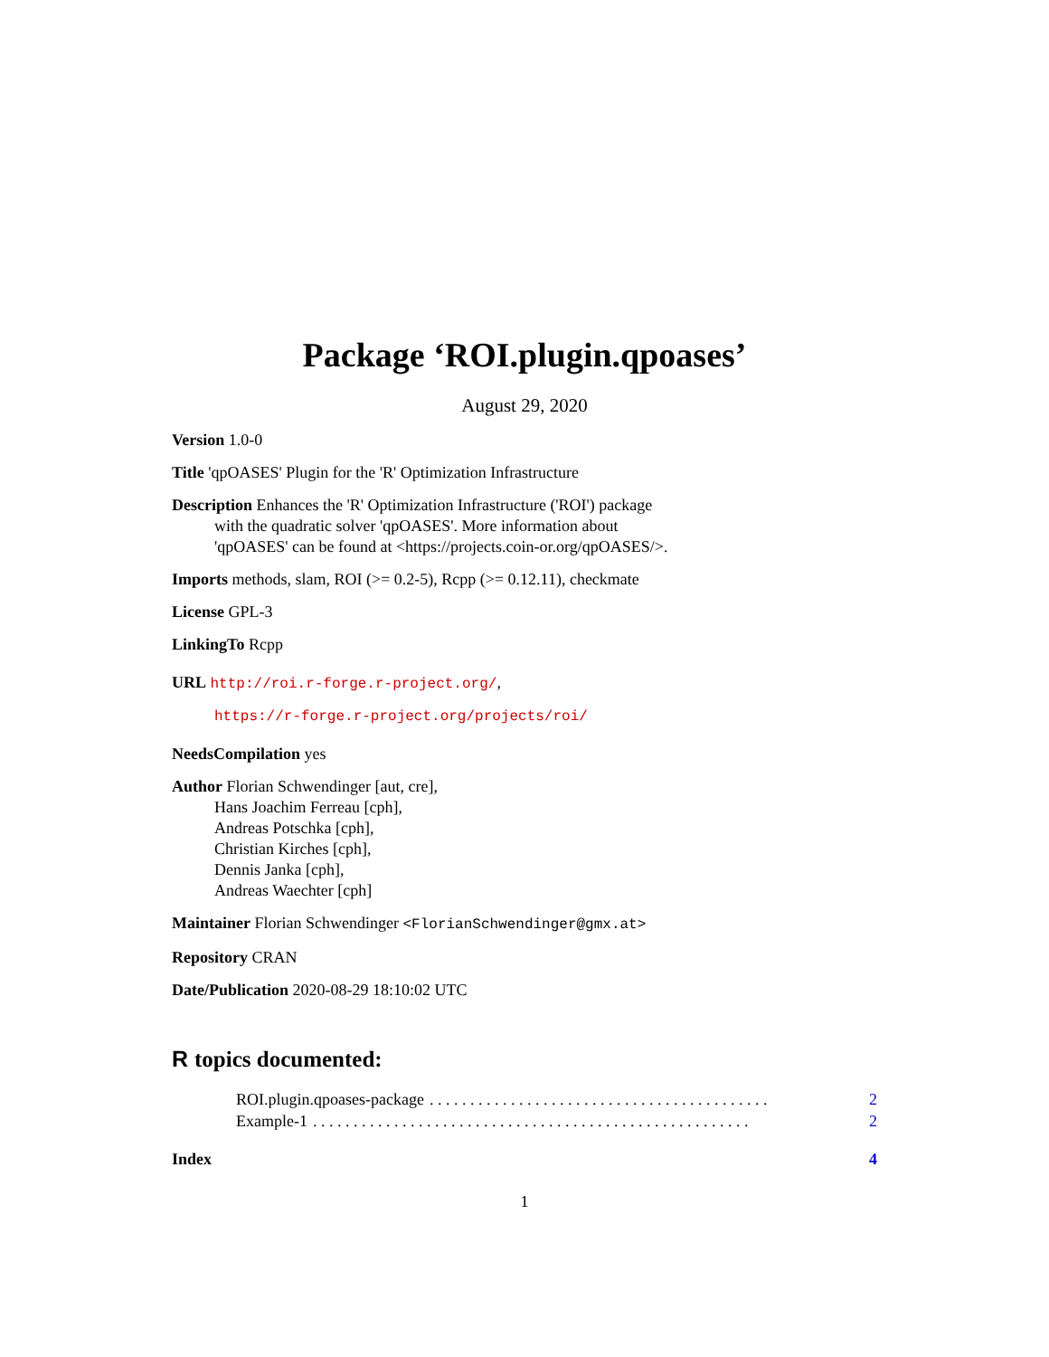Package ‘ROI.plugin.qpoases’
August 29, 2020
Version 1.0-0
Title 'qpOASES' Plugin for the 'R' Optimization Infrastructure
Description Enhances the 'R' Optimization Infrastructure ('ROI') package
with the quadratic solver 'qpOASES'. More information about
'qpOASES' can be found at <https://projects.coin-or.org/qpOASES/>.
Imports methods, slam, ROI (>= 0.2-5), Rcpp (>= 0.12.11), checkmate
License GPL-3
LinkingTo Rcpp
URL http://roi.r-forge.r-project.org/,
https://r-forge.r-project.org/projects/roi/
NeedsCompilation yes
Author Florian Schwendinger [aut, cre],
Hans Joachim Ferreau [cph],
Andreas Potschka [cph],
Christian Kirches [cph],
Dennis Janka [cph],
Andreas Waechter [cph]
Maintainer Florian Schwendinger <FlorianSchwendinger@gmx.at>
Repository CRAN
Date/Publication 2020-08-29 18:10:02 UTC
R topics documented:
ROI.plugin.qpoases-package. . . . . . . . . . . . . . . . . . . . . . . . . . . . . . . . . . . . . . . . . . 2
Example-1. . . . . . . . . . . . . . . . . . . . . . . . . . . . . . . . . . . . . . . . . . . . . . . . . . . . . . 2
Index 4
1